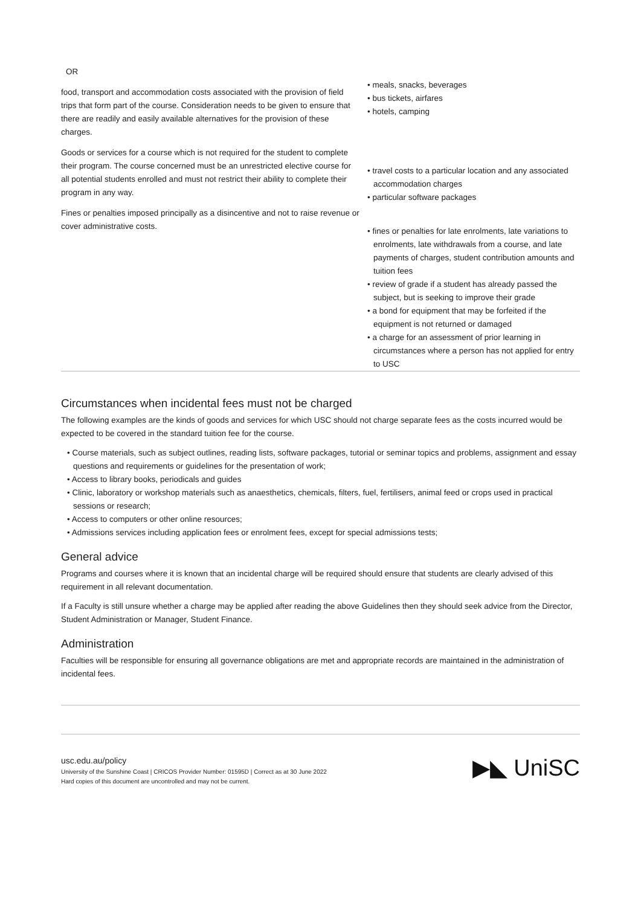| OR | |
| food, transport and accommodation costs associated with the provision of field trips that form part of the course. Consideration needs to be given to ensure that there are readily and easily available alternatives for the provision of these charges. | • meals, snacks, beverages • bus tickets, airfares • hotels, camping |
| Goods or services for a course which is not required for the student to complete their program. The course concerned must be an unrestricted elective course for all potential students enrolled and must not restrict their ability to complete their program in any way. | • travel costs to a particular location and any associated accommodation charges • particular software packages |
| Fines or penalties imposed principally as a disincentive and not to raise revenue or cover administrative costs. | • fines or penalties for late enrolments, late variations to enrolments, late withdrawals from a course, and late payments of charges, student contribution amounts and tuition fees • review of grade if a student has already passed the subject, but is seeking to improve their grade • a bond for equipment that may be forfeited if the equipment is not returned or damaged • a charge for an assessment of prior learning in circumstances where a person has not applied for entry to USC |
Circumstances when incidental fees must not be charged
The following examples are the kinds of goods and services for which USC should not charge separate fees as the costs incurred would be expected to be covered in the standard tuition fee for the course.
• Course materials, such as subject outlines, reading lists, software packages, tutorial or seminar topics and problems, assignment and essay questions and requirements or guidelines for the presentation of work;
• Access to library books, periodicals and guides
• Clinic, laboratory or workshop materials such as anaesthetics, chemicals, filters, fuel, fertilisers, animal feed or crops used in practical sessions or research;
• Access to computers or other online resources;
• Admissions services including application fees or enrolment fees, except for special admissions tests;
General advice
Programs and courses where it is known that an incidental charge will be required should ensure that students are clearly advised of this requirement in all relevant documentation.
If a Faculty is still unsure whether a charge may be applied after reading the above Guidelines then they should seek advice from the Director, Student Administration or Manager, Student Finance.
Administration
Faculties will be responsible for ensuring all governance obligations are met and appropriate records are maintained in the administration of incidental fees.
usc.edu.au/policy
University of the Sunshine Coast | CRICOS Provider Number: 01595D | Correct as at 30 June 2022
Hard copies of this document are uncontrolled and may not be current.
▶◣ UniSC